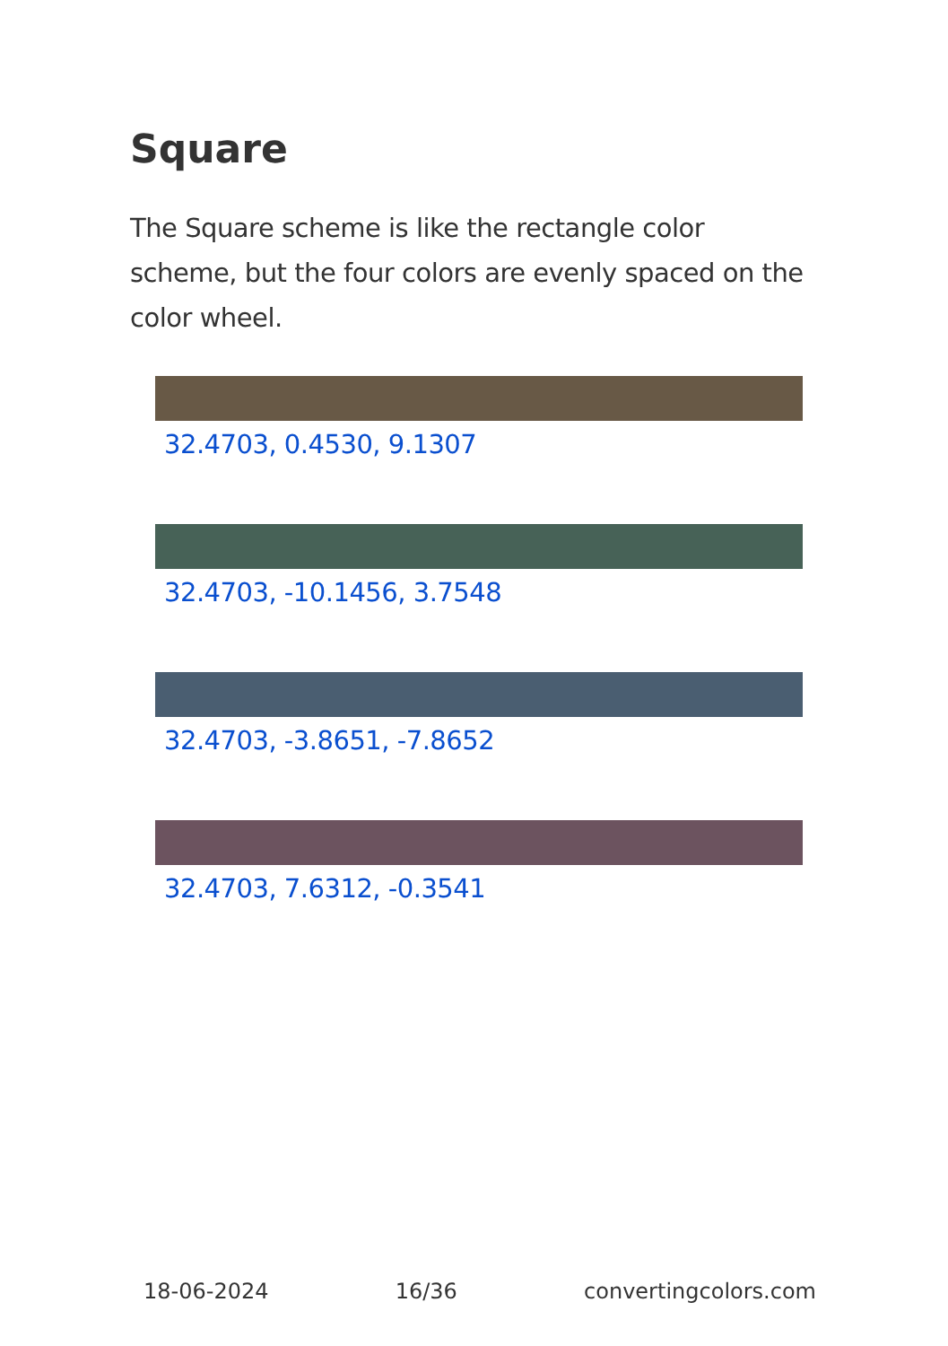Square
The Square scheme is like the rectangle color scheme, but the four colors are evenly spaced on the color wheel.
32.4703, 0.4530, 9.1307
32.4703, -10.1456, 3.7548
32.4703, -3.8651, -7.8652
32.4703, 7.6312, -0.3541
18-06-2024 16/36 convertingcolors.com